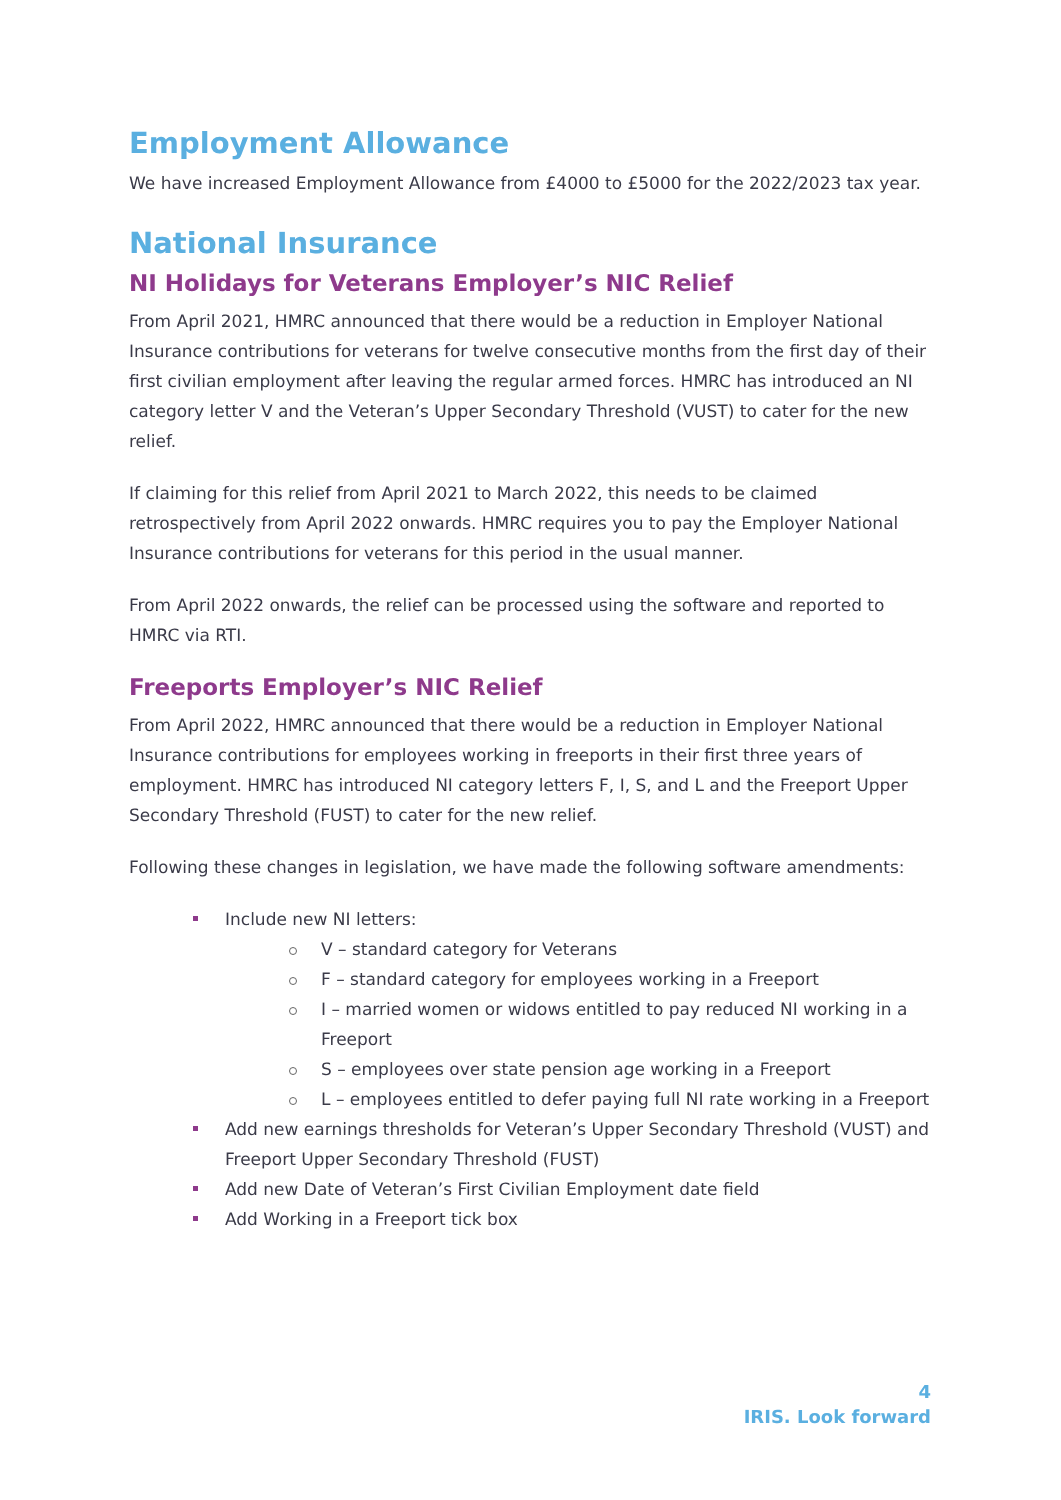Employment Allowance
We have increased Employment Allowance from £4000 to £5000 for the 2022/2023 tax year.
National Insurance
NI Holidays for Veterans Employer’s NIC Relief
From April 2021, HMRC announced that there would be a reduction in Employer National Insurance contributions for veterans for twelve consecutive months from the first day of their first civilian employment after leaving the regular armed forces. HMRC has introduced an NI category letter V and the Veteran’s Upper Secondary Threshold (VUST) to cater for the new relief.
If claiming for this relief from April 2021 to March 2022, this needs to be claimed retrospectively from April 2022 onwards. HMRC requires you to pay the Employer National Insurance contributions for veterans for this period in the usual manner.
From April 2022 onwards, the relief can be processed using the software and reported to HMRC via RTI.
Freeports Employer’s NIC Relief
From April 2022, HMRC announced that there would be a reduction in Employer National Insurance contributions for employees working in freeports in their first three years of employment. HMRC has introduced NI category letters F, I, S, and L and the Freeport Upper Secondary Threshold (FUST) to cater for the new relief.
Following these changes in legislation, we have made the following software amendments:
Include new NI letters:
V – standard category for Veterans
F – standard category for employees working in a Freeport
I – married women or widows entitled to pay reduced NI working in a Freeport
S – employees over state pension age working in a Freeport
L – employees entitled to defer paying full NI rate working in a Freeport
Add new earnings thresholds for Veteran’s Upper Secondary Threshold (VUST) and Freeport Upper Secondary Threshold (FUST)
Add new Date of Veteran’s First Civilian Employment date field
Add Working in a Freeport tick box
4
IRIS. Look forward